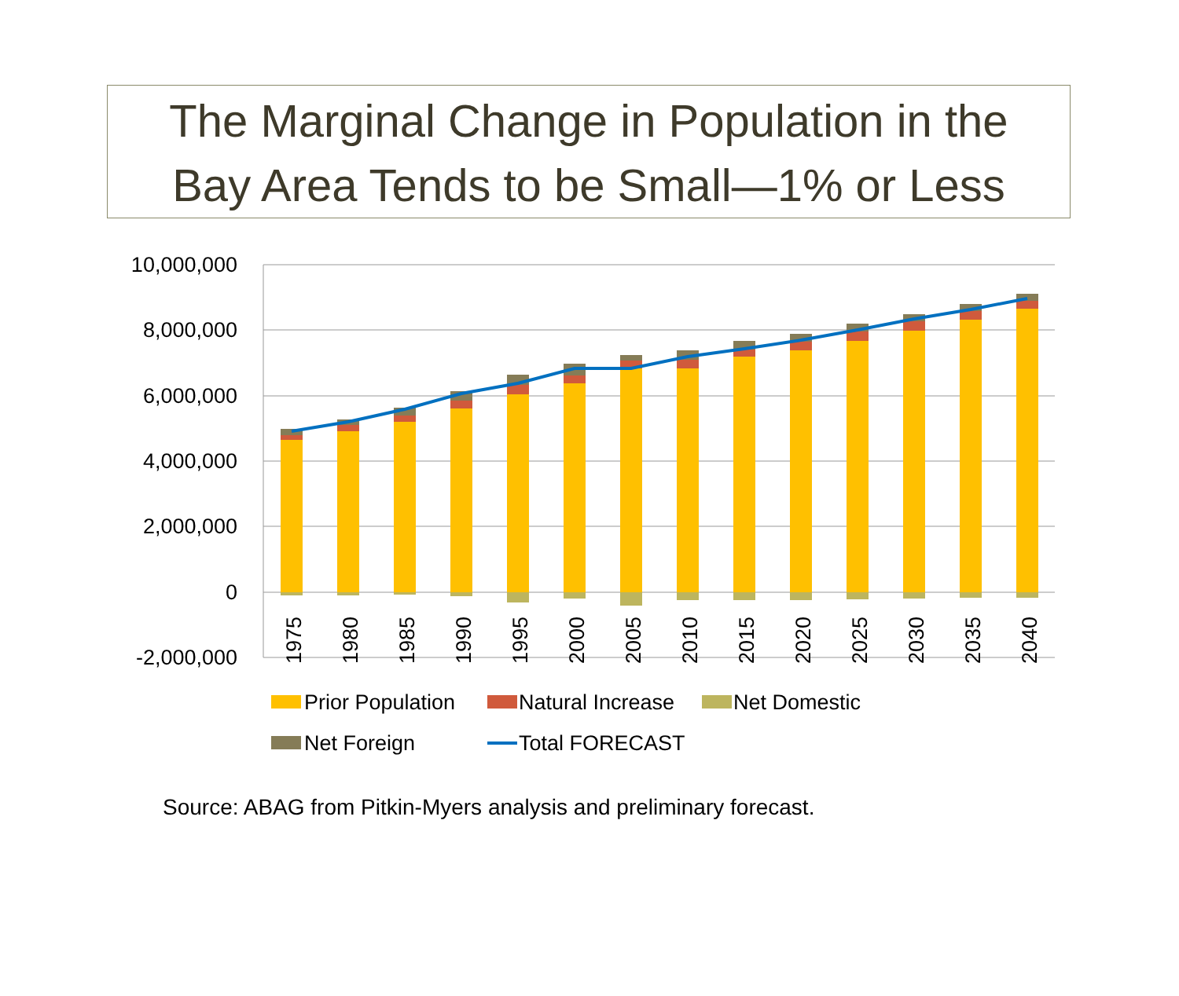The Marginal Change in Population in the
Bay Area Tends to be Small—1% or Less
10,000,000
8,000,000
6,000,000
4,000,000
2,000,000
0
-2,000,000
1975
1980
1985
1990
1995
2000
2005
2010
2015
2020
2025
2030
2035
2040
Prior Population
Natural Increase
Net Domestic
Net Foreign
Total FORECAST
Source: ABAG from Pitkin-Myers analysis and preliminary forecast.